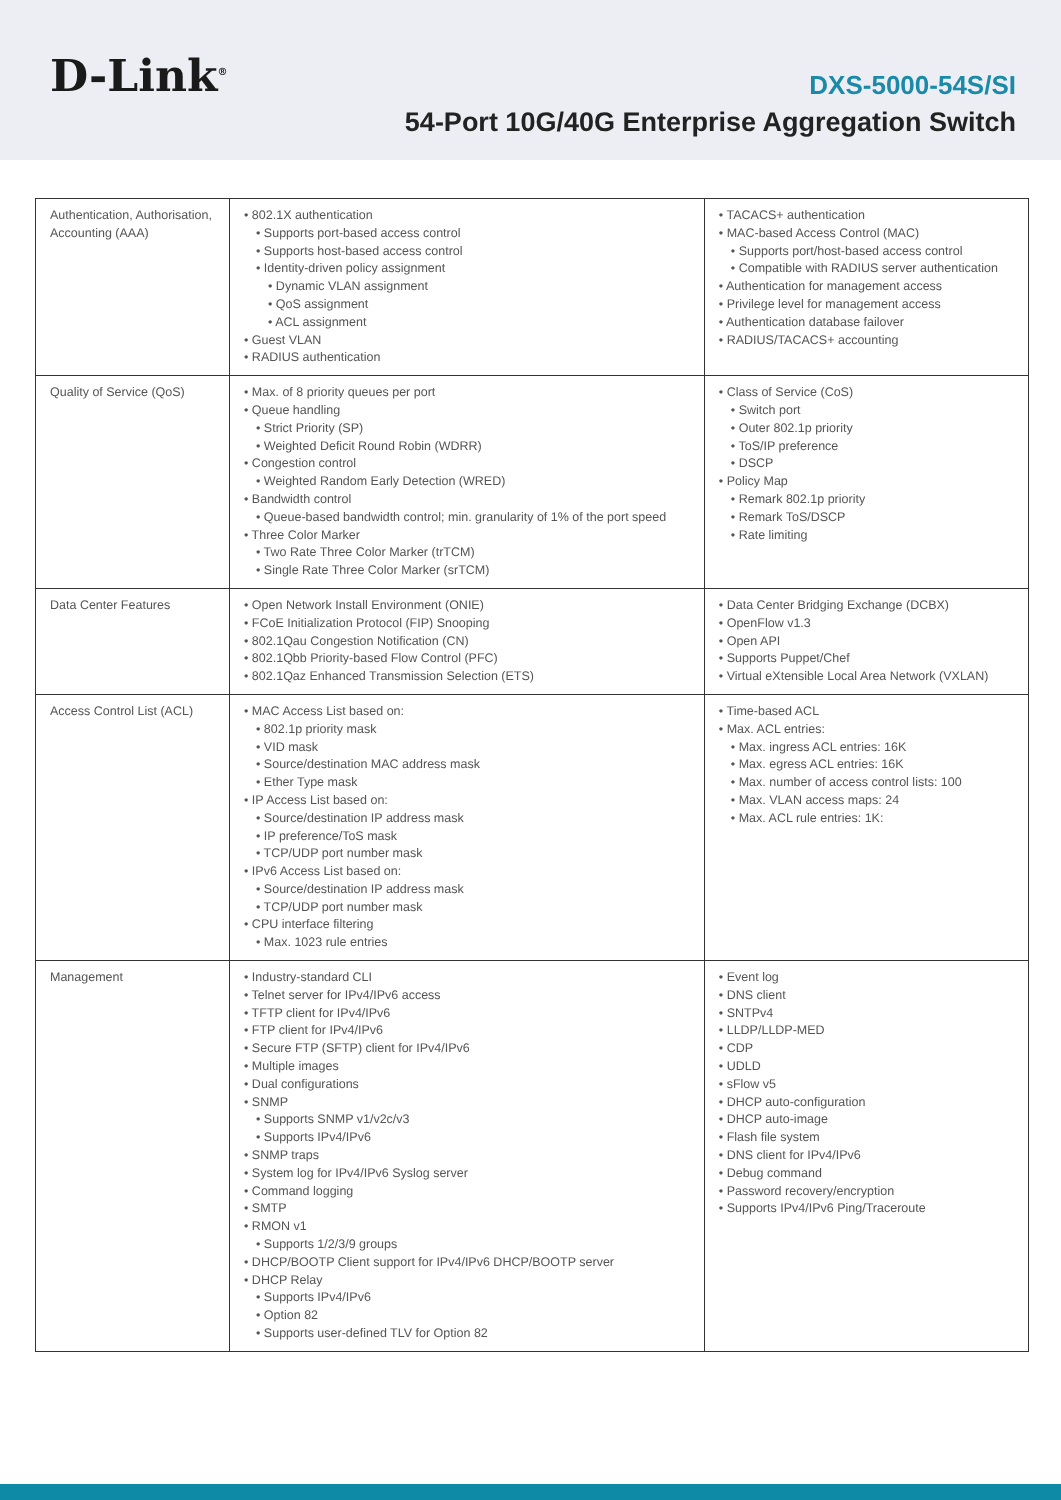D-Link<sup>®</sup>
DXS-5000-54S/SI
54-Port 10G/40G Enterprise Aggregation Switch
| Authentication, Authorisation, Accounting (AAA) | • 802.1X authentication • Supports port-based access control • Supports host-based access control • Identity-driven policy assignment • Dynamic VLAN assignment • QoS assignment • ACL assignment • Guest VLAN • RADIUS authentication | • TACACS+ authentication • MAC-based Access Control (MAC) • Supports port/host-based access control • Compatible with RADIUS server authentication • Authentication for management access • Privilege level for management access • Authentication database failover • RADIUS/TACACS+ accounting |
| Quality of Service (QoS) | • Max. of 8 priority queues per port • Queue handling • Strict Priority (SP) • Weighted Deficit Round Robin (WDRR) • Congestion control • Weighted Random Early Detection (WRED) • Bandwidth control • Queue-based bandwidth control; min. granularity of 1% of the port speed • Three Color Marker • Two Rate Three Color Marker (trTCM) • Single Rate Three Color Marker (srTCM) | • Class of Service (CoS) • Switch port • Outer 802.1p priority • ToS/IP preference • DSCP • Policy Map • Remark 802.1p priority • Remark ToS/DSCP • Rate limiting |
| Data Center Features | • Open Network Install Environment (ONIE) • FCoE Initialization Protocol (FIP) Snooping • 802.1Qau Congestion Notification (CN) • 802.1Qbb Priority-based Flow Control (PFC) • 802.1Qaz Enhanced Transmission Selection (ETS) | • Data Center Bridging Exchange (DCBX) • OpenFlow v1.3 • Open API • Supports Puppet/Chef • Virtual eXtensible Local Area Network (VXLAN) |
| Access Control List (ACL) | • MAC Access List based on: • 802.1p priority mask • VID mask • Source/destination MAC address mask • Ether Type mask • IP Access List based on: • Source/destination IP address mask • IP preference/ToS mask • TCP/UDP port number mask • IPv6 Access List based on: • Source/destination IP address mask • TCP/UDP port number mask • CPU interface filtering • Max. 1023 rule entries | • Time-based ACL • Max. ACL entries: • Max. ingress ACL entries: 16K • Max. egress ACL entries: 16K • Max. number of access control lists: 100 • Max. VLAN access maps: 24 • Max. ACL rule entries: 1K: |
| Management | • Industry-standard CLI • Telnet server for IPv4/IPv6 access • TFTP client for IPv4/IPv6 • FTP client for IPv4/IPv6 • Secure FTP (SFTP) client for IPv4/IPv6 • Multiple images • Dual configurations • SNMP • Supports SNMP v1/v2c/v3 • Supports IPv4/IPv6 • SNMP traps • System log for IPv4/IPv6 Syslog server • Command logging • SMTP • RMON v1 • Supports 1/2/3/9 groups • DHCP/BOOTP Client support for IPv4/IPv6 DHCP/BOOTP server • DHCP Relay • Supports IPv4/IPv6 • Option 82 • Supports user-defined TLV for Option 82 | • Event log • DNS client • SNTPv4 • LLDP/LLDP-MED • CDP • UDLD • sFlow v5 • DHCP auto-configuration • DHCP auto-image • Flash file system • DNS client for IPv4/IPv6 • Debug command • Password recovery/encryption • Supports IPv4/IPv6 Ping/Traceroute |